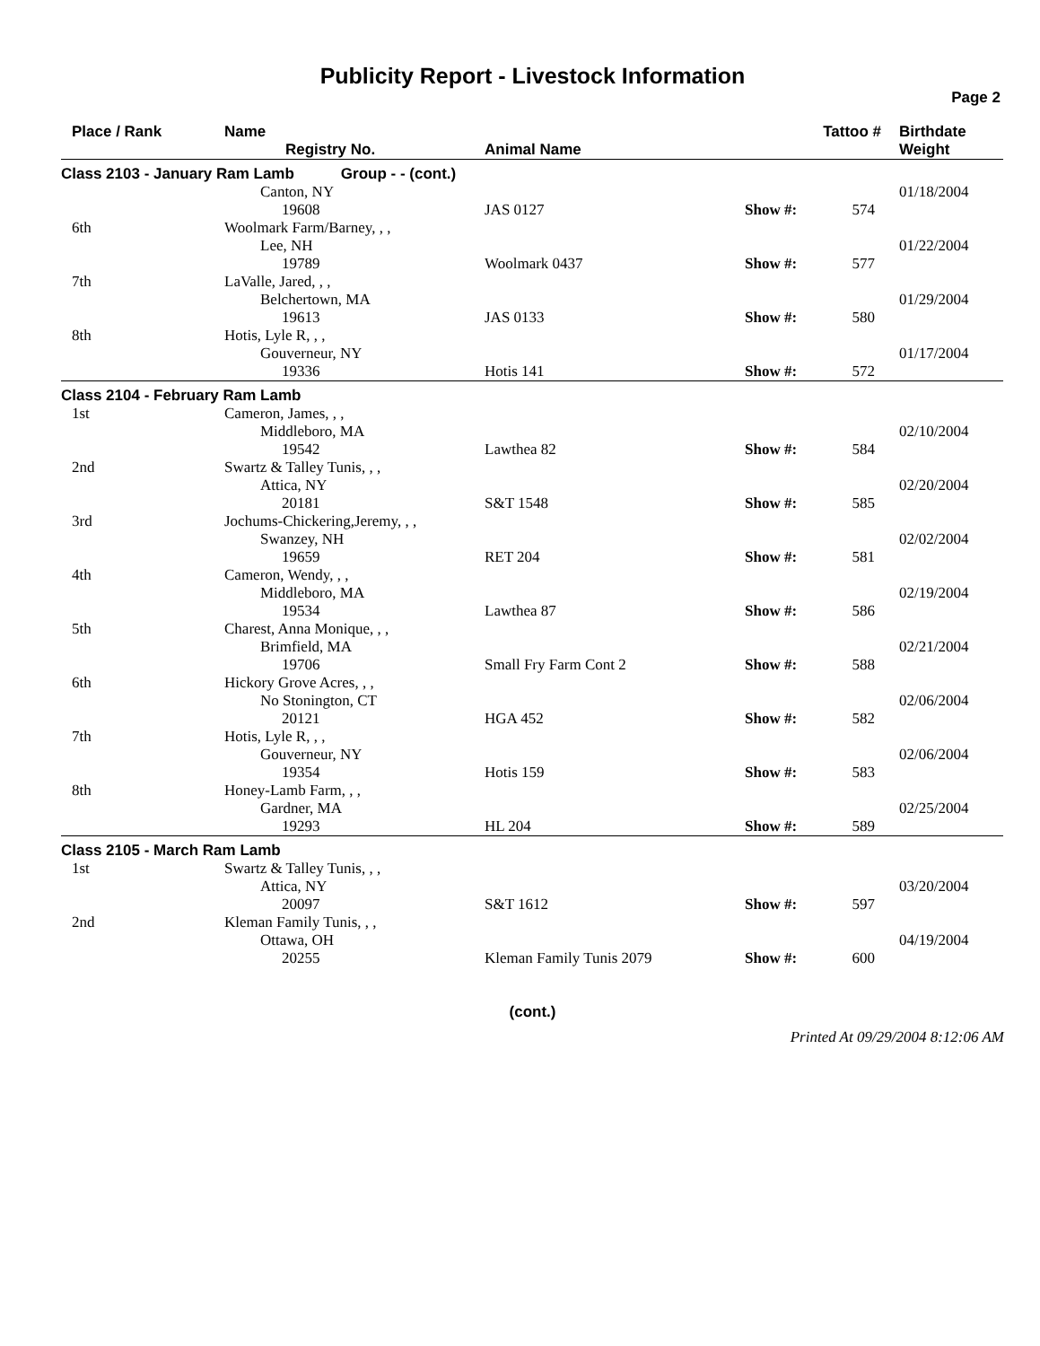Publicity Report - Livestock Information
Page 2
| Place / Rank | Name Registry No. | Animal Name | Tattoo # | | Birthdate Weight |
| --- | --- | --- | --- | --- | --- |
| Class 2103 - January Ram Lamb Group - - (cont.) | | | | | |
| | Canton, NY | | | | 01/18/2004 |
| | 19608 | JAS 0127 | Show #: | 574 | |
| 6th | Woolmark Farm/Barney, , , Lee, NH | | | | 01/22/2004 |
| | 19789 | Woolmark 0437 | Show #: | 577 | |
| 7th | LaValle, Jared, , , Belchertown, MA | | | | 01/29/2004 |
| | 19613 | JAS 0133 | Show #: | 580 | |
| 8th | Hotis, Lyle R, , , Gouverneur, NY | | | | 01/17/2004 |
| | 19336 | Hotis 141 | Show #: | 572 | |
| Class 2104 - February Ram Lamb | | | | | |
| 1st | Cameron, James, , , Middleboro, MA | | | | 02/10/2004 |
| | 19542 | Lawthea 82 | Show #: | 584 | |
| 2nd | Swartz & Talley Tunis, , , Attica, NY | | | | 02/20/2004 |
| | 20181 | S&T 1548 | Show #: | 585 | |
| 3rd | Jochums-Chickering,Jeremy, , , Swanzey, NH | | | | 02/02/2004 |
| | 19659 | RET 204 | Show #: | 581 | |
| 4th | Cameron, Wendy, , , Middleboro, MA | | | | 02/19/2004 |
| | 19534 | Lawthea 87 | Show #: | 586 | |
| 5th | Charest, Anna Monique, , , Brimfield, MA | | | | 02/21/2004 |
| | 19706 | Small Fry Farm Cont 2 | Show #: | 588 | |
| 6th | Hickory Grove Acres, , , No Stonington, CT | | | | 02/06/2004 |
| | 20121 | HGA 452 | Show #: | 582 | |
| 7th | Hotis, Lyle R, , , Gouverneur, NY | | | | 02/06/2004 |
| | 19354 | Hotis 159 | Show #: | 583 | |
| 8th | Honey-Lamb Farm, , , Gardner, MA | | | | 02/25/2004 |
| | 19293 | HL 204 | Show #: | 589 | |
| Class 2105 - March Ram Lamb | | | | | |
| 1st | Swartz & Talley Tunis, , , Attica, NY | | | | 03/20/2004 |
| | 20097 | S&T 1612 | Show #: | 597 | |
| 2nd | Kleman Family Tunis, , , Ottawa, OH | | | | 04/19/2004 |
| | 20255 | Kleman Family Tunis 2079 | Show #: | 600 | |
(cont.)
Printed At 09/29/2004 8:12:06 AM